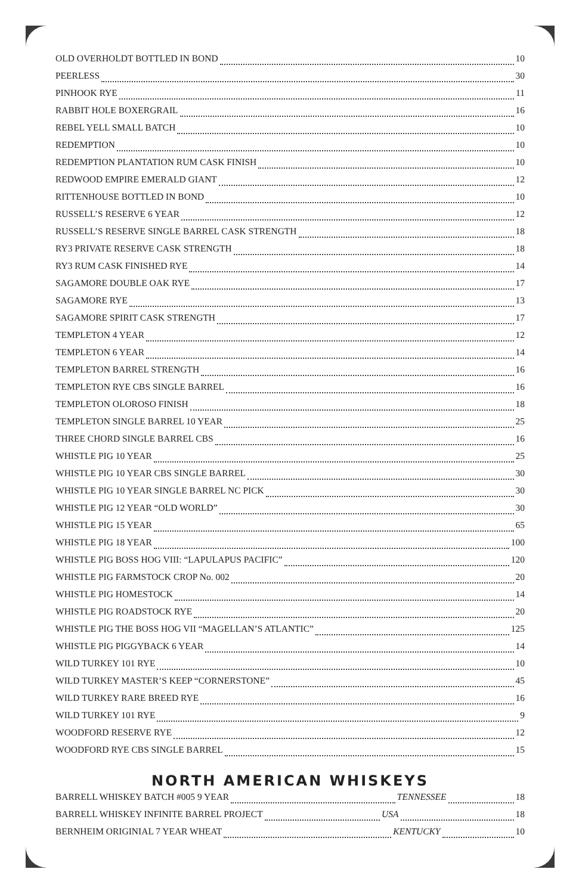OLD OVERHOLDT BOTTLED IN BOND 10
PEERLESS 30
PINHOOK RYE 11
RABBIT HOLE BOXERGRAIL 16
REBEL YELL SMALL BATCH 10
REDEMPTION 10
REDEMPTION PLANTATION RUM CASK FINISH 10
REDWOOD EMPIRE EMERALD GIANT 12
RITTENHOUSE BOTTLED IN BOND 10
RUSSELL’S RESERVE 6 YEAR 12
RUSSELL’S RESERVE SINGLE BARREL CASK STRENGTH 18
RY3 PRIVATE RESERVE CASK STRENGTH 18
RY3 RUM CASK FINISHED RYE 14
SAGAMORE DOUBLE OAK RYE 17
SAGAMORE RYE 13
SAGAMORE SPIRIT CASK STRENGTH 17
TEMPLETON 4 YEAR 12
TEMPLETON 6 YEAR 14
TEMPLETON BARREL STRENGTH 16
TEMPLETON RYE CBS SINGLE BARREL 16
TEMPLETON OLOROSO FINISH 18
TEMPLETON SINGLE BARREL 10 YEAR 25
THREE CHORD SINGLE BARREL CBS 16
WHISTLE PIG 10 YEAR 25
WHISTLE PIG 10 YEAR CBS SINGLE BARREL 30
WHISTLE PIG 10 YEAR SINGLE BARREL NC PICK 30
WHISTLE PIG 12 YEAR “OLD WORLD” 30
WHISTLE PIG 15 YEAR 65
WHISTLE PIG 18 YEAR 100
WHISTLE PIG BOSS HOG VIII: “LAPULAPUS PACIFIC” 120
WHISTLE PIG FARMSTOCK CROP No. 002 20
WHISTLE PIG HOMESTOCK 14
WHISTLE PIG ROADSTOCK RYE 20
WHISTLE PIG THE BOSS HOG VII “MAGELLAN’S ATLANTIC” 125
WHISTLE PIG PIGGYBACK 6 YEAR 14
WILD TURKEY 101 RYE 10
WILD TURKEY MASTER’S KEEP “CORNERSTONE” 45
WILD TURKEY RARE BREED RYE 16
WILD TURKEY 101 RYE 9
WOODFORD RESERVE RYE 12
WOODFORD RYE CBS SINGLE BARREL 15
NORTH AMERICAN WHISKEYS
BARRELL WHISKEY BATCH #005 9 YEAR TENNESSEE 18
BARRELL WHISKEY INFINITE BARREL PROJECT USA 18
BERNHEIM ORIGINIAL 7 YEAR WHEAT KENTUCKY 10